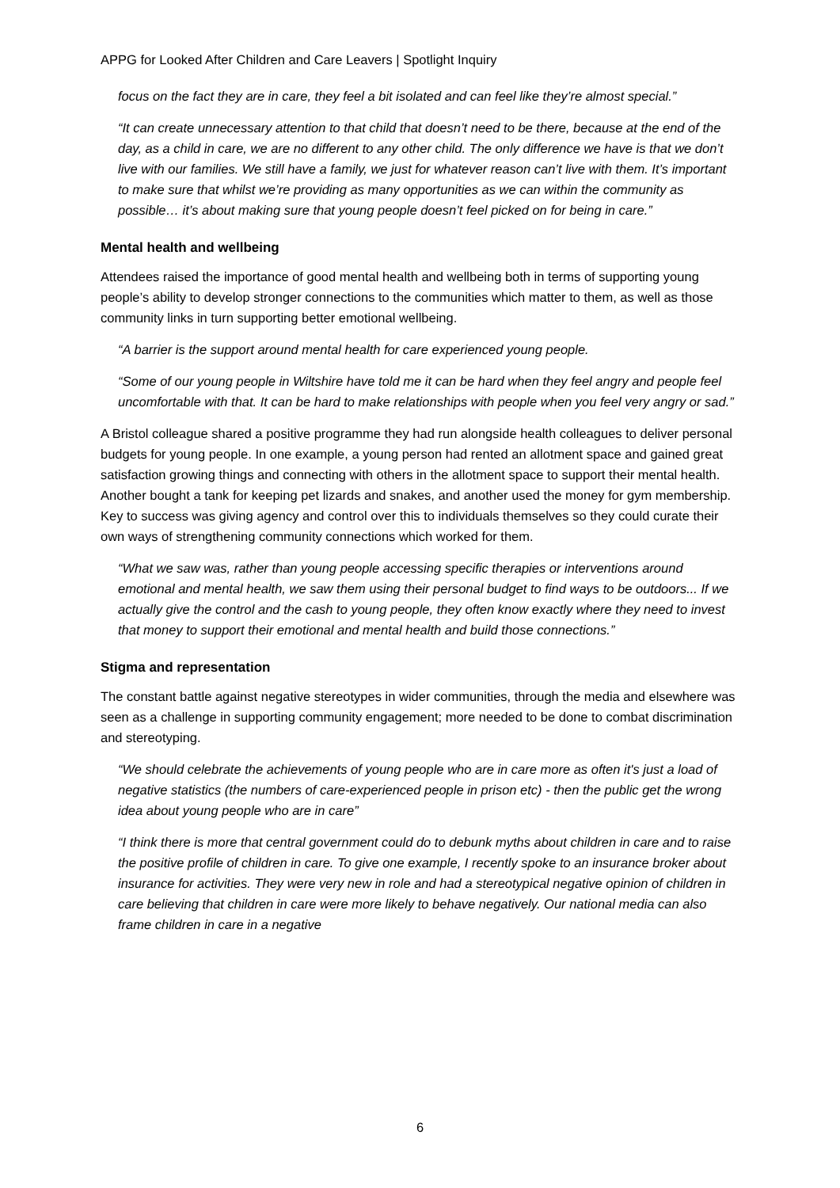APPG for Looked After Children and Care Leavers | Spotlight Inquiry
focus on the fact they are in care, they feel a bit isolated and can feel like they’re almost special.”
“It can create unnecessary attention to that child that doesn’t need to be there, because at the end of the day, as a child in care, we are no different to any other child. The only difference we have is that we don’t live with our families. We still have a family, we just for whatever reason can’t live with them. It’s important to make sure that whilst we’re providing as many opportunities as we can within the community as possible… it’s about making sure that young people doesn’t feel picked on for being in care.”
Mental health and wellbeing
Attendees raised the importance of good mental health and wellbeing both in terms of supporting young people’s ability to develop stronger connections to the communities which matter to them, as well as those community links in turn supporting better emotional wellbeing.
“A barrier is the support around mental health for care experienced young people.
“Some of our young people in Wiltshire have told me it can be hard when they feel angry and people feel uncomfortable with that. It can be hard to make relationships with people when you feel very angry or sad.”
A Bristol colleague shared a positive programme they had run alongside health colleagues to deliver personal budgets for young people. In one example, a young person had rented an allotment space and gained great satisfaction growing things and connecting with others in the allotment space to support their mental health. Another bought a tank for keeping pet lizards and snakes, and another used the money for gym membership. Key to success was giving agency and control over this to individuals themselves so they could curate their own ways of strengthening community connections which worked for them.
“What we saw was, rather than young people accessing specific therapies or interventions around emotional and mental health, we saw them using their personal budget to find ways to be outdoors... If we actually give the control and the cash to young people, they often know exactly where they need to invest that money to support their emotional and mental health and build those connections.”
Stigma and representation
The constant battle against negative stereotypes in wider communities, through the media and elsewhere was seen as a challenge in supporting community engagement; more needed to be done to combat discrimination and stereotyping.
“We should celebrate the achievements of young people who are in care more as often it's just a load of negative statistics (the numbers of care-experienced people in prison etc) - then the public get the wrong idea about young people who are in care”
“I think there is more that central government could do to debunk myths about children in care and to raise the positive profile of children in care. To give one example, I recently spoke to an insurance broker about insurance for activities. They were very new in role and had a stereotypical negative opinion of children in care believing that children in care were more likely to behave negatively. Our national media can also frame children in care in a negative
6